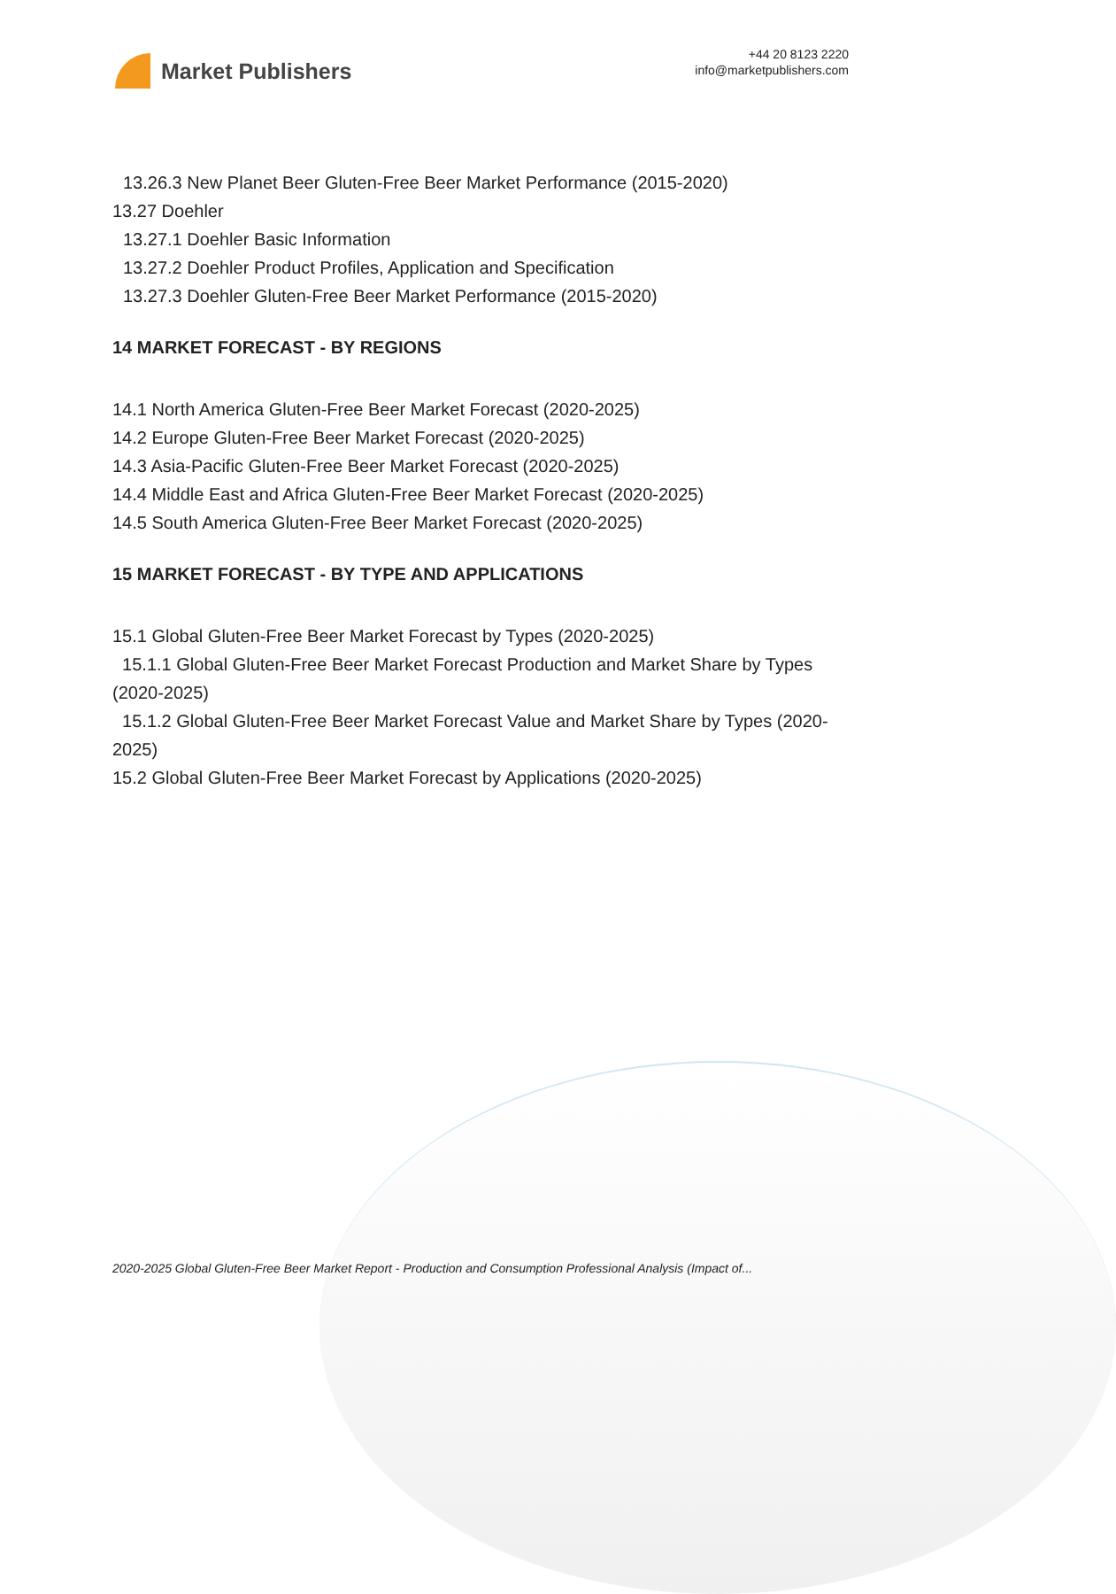Market Publishers
+44 20 8123 2220
info@marketpublishers.com
13.26.3 New Planet Beer Gluten-Free Beer Market Performance (2015-2020)
13.27 Doehler
13.27.1 Doehler Basic Information
13.27.2 Doehler Product Profiles, Application and Specification
13.27.3 Doehler Gluten-Free Beer Market Performance (2015-2020)
14 MARKET FORECAST - BY REGIONS
14.1 North America Gluten-Free Beer Market Forecast (2020-2025)
14.2 Europe Gluten-Free Beer Market Forecast (2020-2025)
14.3 Asia-Pacific Gluten-Free Beer Market Forecast (2020-2025)
14.4 Middle East and Africa Gluten-Free Beer Market Forecast (2020-2025)
14.5 South America Gluten-Free Beer Market Forecast (2020-2025)
15 MARKET FORECAST - BY TYPE AND APPLICATIONS
15.1 Global Gluten-Free Beer Market Forecast by Types (2020-2025)
15.1.1 Global Gluten-Free Beer Market Forecast Production and Market Share by Types (2020-2025)
15.1.2 Global Gluten-Free Beer Market Forecast Value and Market Share by Types (2020-2025)
15.2 Global Gluten-Free Beer Market Forecast by Applications (2020-2025)
2020-2025 Global Gluten-Free Beer Market Report - Production and Consumption Professional Analysis (Impact of...